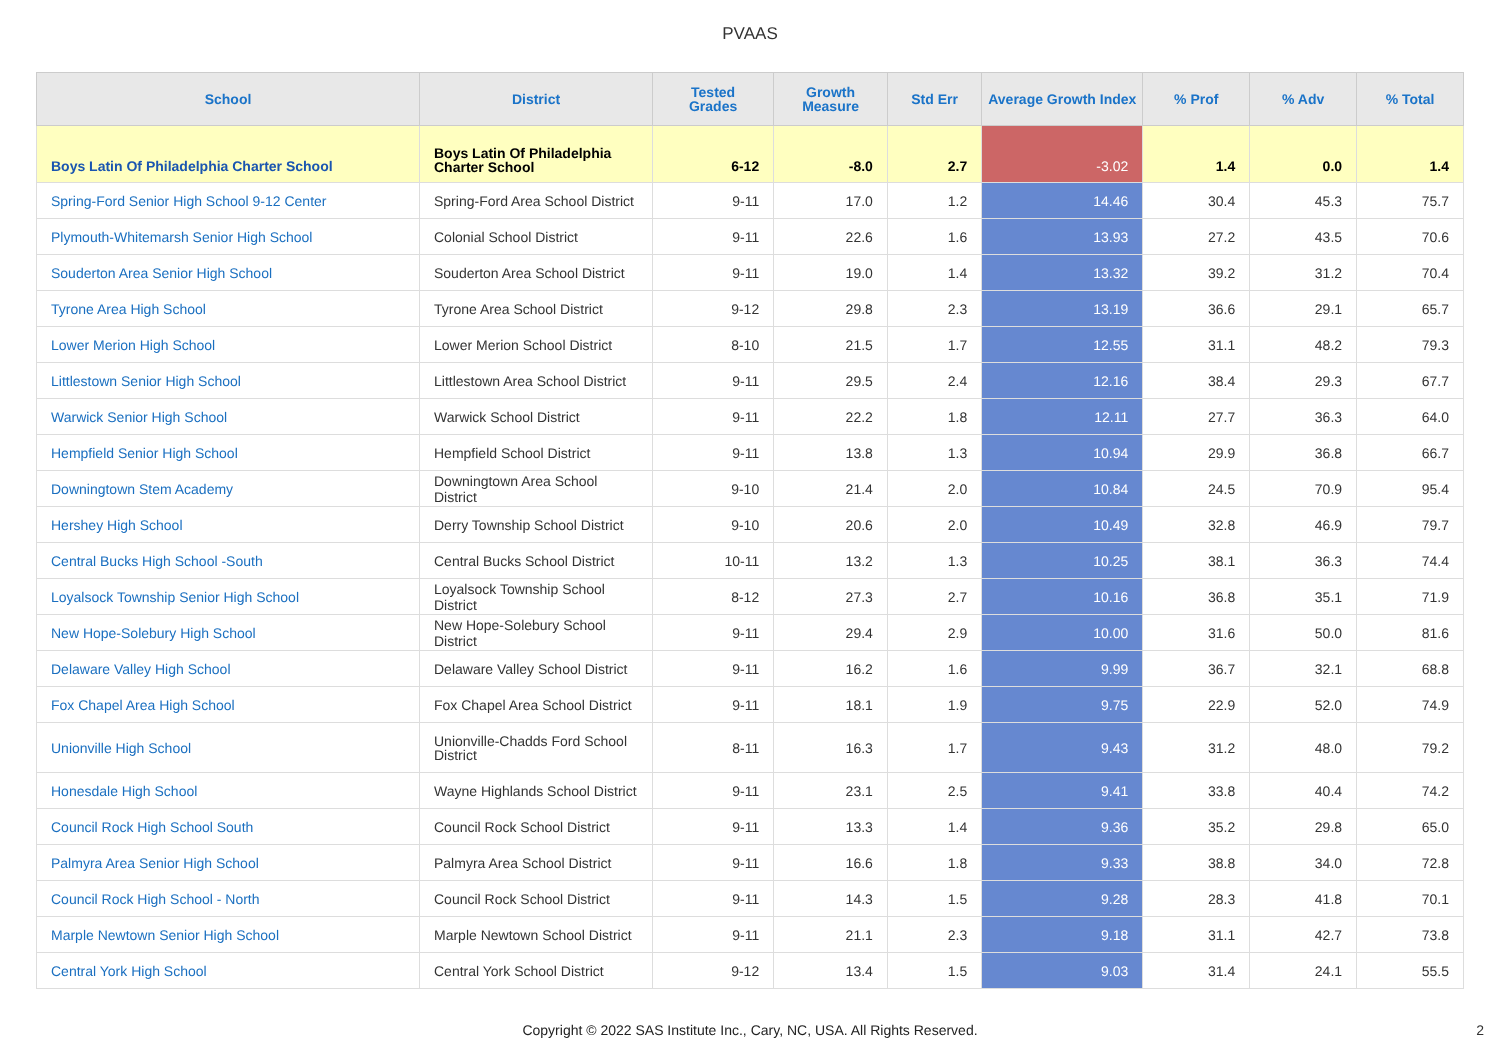PVAAS
| School | District | Tested Grades | Growth Measure | Std Err | Average Growth Index | % Prof | % Adv | % Total |
| --- | --- | --- | --- | --- | --- | --- | --- | --- |
| Boys Latin Of Philadelphia Charter School | Boys Latin Of Philadelphia Charter School | 6-12 | -8.0 | 2.7 | -3.02 | 1.4 | 0.0 | 1.4 |
| Spring-Ford Senior High School 9-12 Center | Spring-Ford Area School District | 9-11 | 17.0 | 1.2 | 14.46 | 30.4 | 45.3 | 75.7 |
| Plymouth-Whitemarsh Senior High School | Colonial School District | 9-11 | 22.6 | 1.6 | 13.93 | 27.2 | 43.5 | 70.6 |
| Souderton Area Senior High School | Souderton Area School District | 9-11 | 19.0 | 1.4 | 13.32 | 39.2 | 31.2 | 70.4 |
| Tyrone Area High School | Tyrone Area School District | 9-12 | 29.8 | 2.3 | 13.19 | 36.6 | 29.1 | 65.7 |
| Lower Merion High School | Lower Merion School District | 8-10 | 21.5 | 1.7 | 12.55 | 31.1 | 48.2 | 79.3 |
| Littlestown Senior High School | Littlestown Area School District | 9-11 | 29.5 | 2.4 | 12.16 | 38.4 | 29.3 | 67.7 |
| Warwick Senior High School | Warwick School District | 9-11 | 22.2 | 1.8 | 12.11 | 27.7 | 36.3 | 64.0 |
| Hempfield Senior High School | Hempfield School District | 9-11 | 13.8 | 1.3 | 10.94 | 29.9 | 36.8 | 66.7 |
| Downingtown Stem Academy | Downingtown Area School District | 9-10 | 21.4 | 2.0 | 10.84 | 24.5 | 70.9 | 95.4 |
| Hershey High School | Derry Township School District | 9-10 | 20.6 | 2.0 | 10.49 | 32.8 | 46.9 | 79.7 |
| Central Bucks High School -South | Central Bucks School District | 10-11 | 13.2 | 1.3 | 10.25 | 38.1 | 36.3 | 74.4 |
| Loyalsock Township Senior High School | Loyalsock Township School District | 8-12 | 27.3 | 2.7 | 10.16 | 36.8 | 35.1 | 71.9 |
| New Hope-Solebury High School | New Hope-Solebury School District | 9-11 | 29.4 | 2.9 | 10.00 | 31.6 | 50.0 | 81.6 |
| Delaware Valley High School | Delaware Valley School District | 9-11 | 16.2 | 1.6 | 9.99 | 36.7 | 32.1 | 68.8 |
| Fox Chapel Area High School | Fox Chapel Area School District | 9-11 | 18.1 | 1.9 | 9.75 | 22.9 | 52.0 | 74.9 |
| Unionville High School | Unionville-Chadds Ford School District | 8-11 | 16.3 | 1.7 | 9.43 | 31.2 | 48.0 | 79.2 |
| Honesdale High School | Wayne Highlands School District | 9-11 | 23.1 | 2.5 | 9.41 | 33.8 | 40.4 | 74.2 |
| Council Rock High School South | Council Rock School District | 9-11 | 13.3 | 1.4 | 9.36 | 35.2 | 29.8 | 65.0 |
| Palmyra Area Senior High School | Palmyra Area School District | 9-11 | 16.6 | 1.8 | 9.33 | 38.8 | 34.0 | 72.8 |
| Council Rock High School - North | Council Rock School District | 9-11 | 14.3 | 1.5 | 9.28 | 28.3 | 41.8 | 70.1 |
| Marple Newtown Senior High School | Marple Newtown School District | 9-11 | 21.1 | 2.3 | 9.18 | 31.1 | 42.7 | 73.8 |
| Central York High School | Central York School District | 9-12 | 13.4 | 1.5 | 9.03 | 31.4 | 24.1 | 55.5 |
Copyright © 2022 SAS Institute Inc., Cary, NC, USA. All Rights Reserved.
2